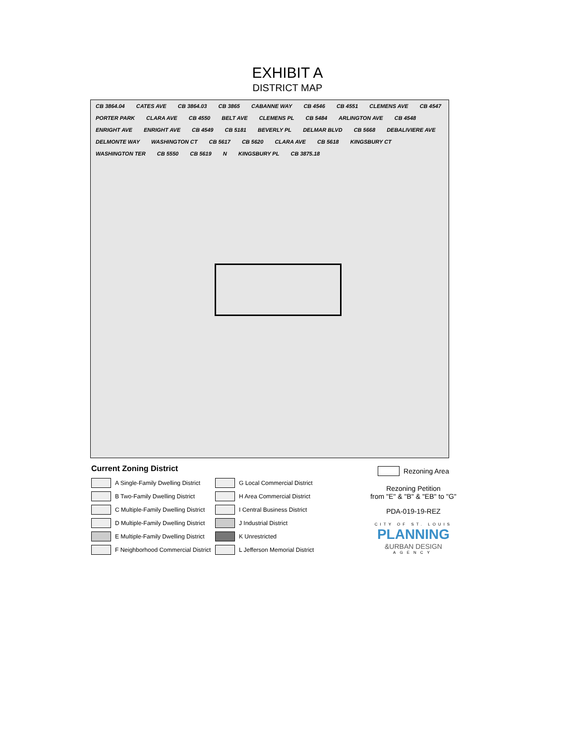EXHIBIT A
DISTRICT MAP
CB 3864.04 CATES AVE CB 3864.03 CB 3865 CABANNE WAY CB 4546 CB 4551 CLEMENS AVE CB 4547 PORTER PARK CLARA AVE CB 4550 BELT AVE CLEMENS PL CB 5484 ARLINGTON AVE CB 4548 ENRIGHT AVE ENRIGHT AVE CB 4549 CB 5181 BEVERLY PL DELMAR BLVD CB 5668 DEBALIVIERE AVE DELMONTE WAY WASHINGTON CT CB 5617 CB 5620 CLARA AVE CB 5618 KINGSBURY CT WASHINGTON TER CB 5550 CB 5619 N KINGSBURY PL CB 3875.18
Current Zoning District
A Single-Family Dwelling District
B Two-Family Dwelling District
C Multiple-Family Dwelling District
D Multiple-Family Dwelling District
E Multiple-Family Dwelling District
F Neighborhood Commercial District
G Local Commercial District
H Area Commercial District
I Central Business District
J Industrial District
K Unrestricted
L Jefferson Memorial District
Rezoning Area
Rezoning Petition
from "E" & "B" & "EB" to "G"
PDA-019-19-REZ
CITY OF ST. LOUIS
PLANNING
&URBAN DESIGN
AGENCY